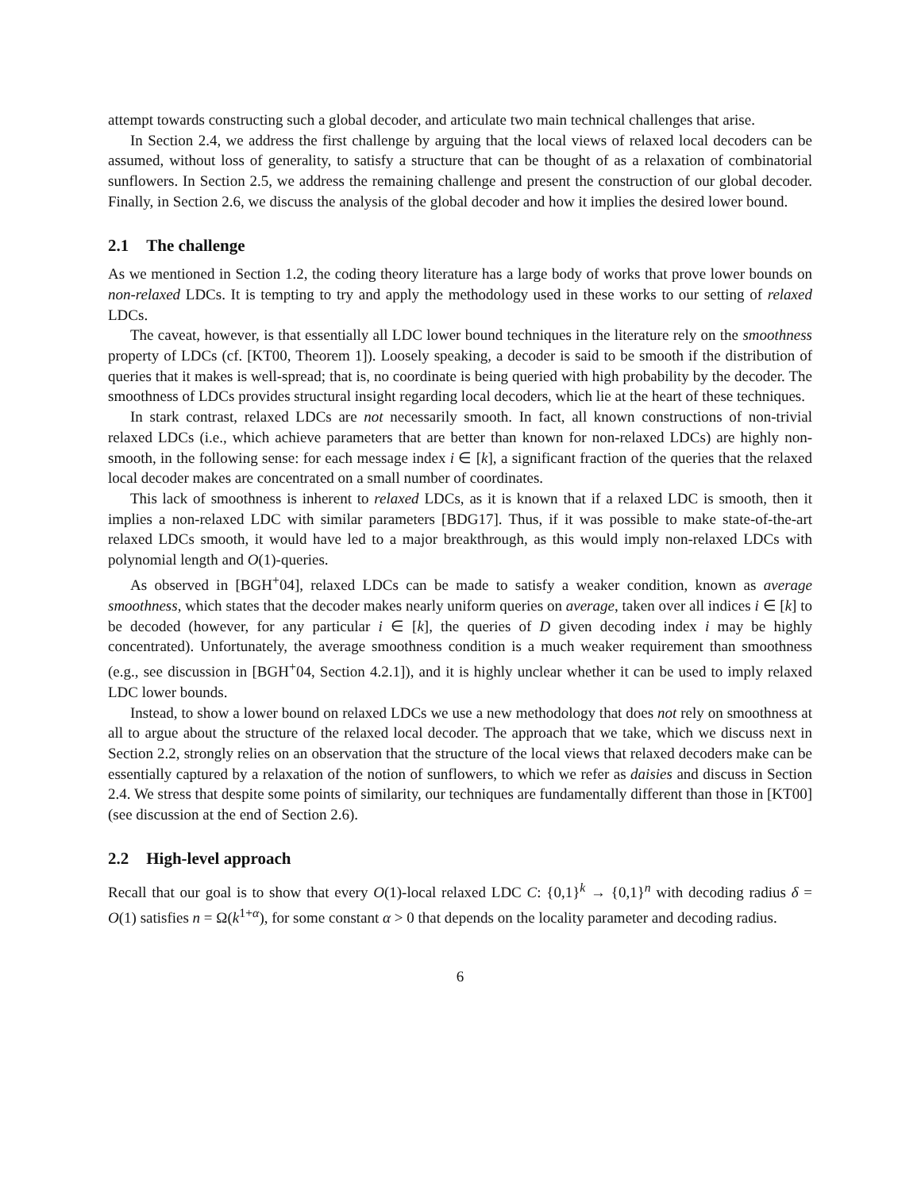attempt towards constructing such a global decoder, and articulate two main technical challenges that arise.
In Section 2.4, we address the first challenge by arguing that the local views of relaxed local decoders can be assumed, without loss of generality, to satisfy a structure that can be thought of as a relaxation of combinatorial sunflowers. In Section 2.5, we address the remaining challenge and present the construction of our global decoder. Finally, in Section 2.6, we discuss the analysis of the global decoder and how it implies the desired lower bound.
2.1 The challenge
As we mentioned in Section 1.2, the coding theory literature has a large body of works that prove lower bounds on non-relaxed LDCs. It is tempting to try and apply the methodology used in these works to our setting of relaxed LDCs.
The caveat, however, is that essentially all LDC lower bound techniques in the literature rely on the smoothness property of LDCs (cf. [KT00, Theorem 1]). Loosely speaking, a decoder is said to be smooth if the distribution of queries that it makes is well-spread; that is, no coordinate is being queried with high probability by the decoder. The smoothness of LDCs provides structural insight regarding local decoders, which lie at the heart of these techniques.
In stark contrast, relaxed LDCs are not necessarily smooth. In fact, all known constructions of non-trivial relaxed LDCs (i.e., which achieve parameters that are better than known for non-relaxed LDCs) are highly non-smooth, in the following sense: for each message index i ∈ [k], a significant fraction of the queries that the relaxed local decoder makes are concentrated on a small number of coordinates.
This lack of smoothness is inherent to relaxed LDCs, as it is known that if a relaxed LDC is smooth, then it implies a non-relaxed LDC with similar parameters [BDG17]. Thus, if it was possible to make state-of-the-art relaxed LDCs smooth, it would have led to a major breakthrough, as this would imply non-relaxed LDCs with polynomial length and O(1)-queries.
As observed in [BGH<sup>+</sup>04], relaxed LDCs can be made to satisfy a weaker condition, known as average smoothness, which states that the decoder makes nearly uniform queries on average, taken over all indices i ∈ [k] to be decoded (however, for any particular i ∈ [k], the queries of D given decoding index i may be highly concentrated). Unfortunately, the average smoothness condition is a much weaker requirement than smoothness (e.g., see discussion in [BGH<sup>+</sup>04, Section 4.2.1]), and it is highly unclear whether it can be used to imply relaxed LDC lower bounds.
Instead, to show a lower bound on relaxed LDCs we use a new methodology that does not rely on smoothness at all to argue about the structure of the relaxed local decoder. The approach that we take, which we discuss next in Section 2.2, strongly relies on an observation that the structure of the local views that relaxed decoders make can be essentially captured by a relaxation of the notion of sunflowers, to which we refer as daisies and discuss in Section 2.4. We stress that despite some points of similarity, our techniques are fundamentally different than those in [KT00] (see discussion at the end of Section 2.6).
2.2 High-level approach
Recall that our goal is to show that every O(1)-local relaxed LDC C: {0,1}<sup>k</sup> → {0,1}<sup>n</sup> with decoding radius δ = O(1) satisfies n = Ω(k<sup>1+α</sup>), for some constant α > 0 that depends on the locality parameter and decoding radius.
6